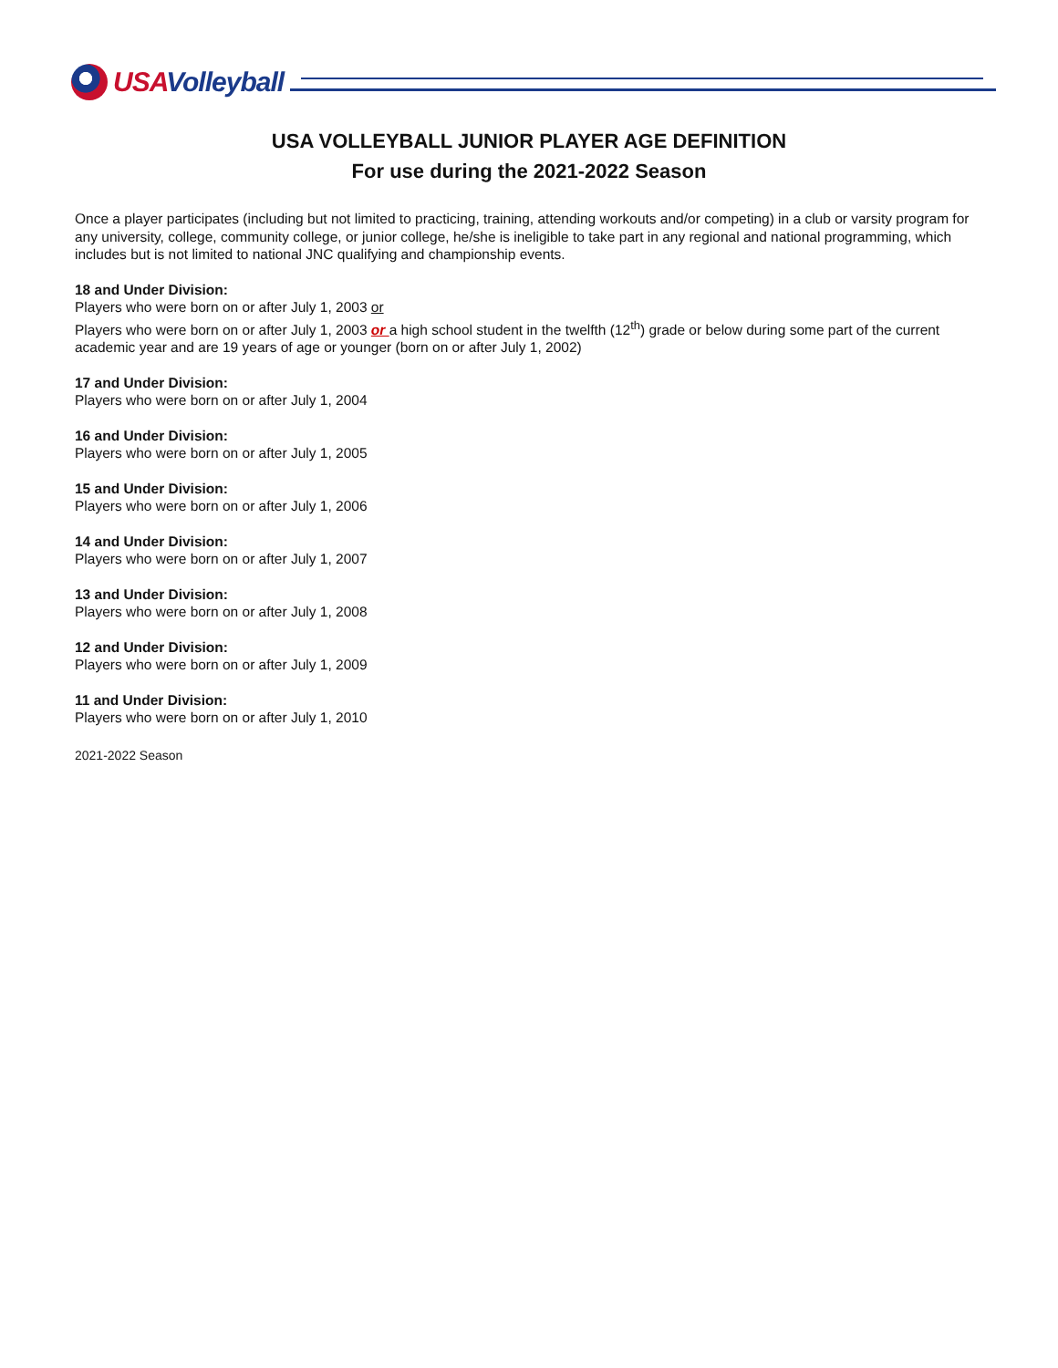USAVolleyball
USA VOLLEYBALL JUNIOR PLAYER AGE DEFINITION
For use during the 2021-2022 Season
Once a player participates (including but not limited to practicing, training, attending workouts and/or competing) in a club or varsity program for any university, college, community college, or junior college, he/she is ineligible to take part in any regional and national programming, which includes but is not limited to national JNC qualifying and championship events.
18 and Under Division:
Players who were born on or after July 1, 2003 or
Players who were born on or after July 1, 2003 or a high school student in the twelfth (12<sup>th</sup>) grade or below during some part of the current academic year and are 19 years of age or younger (born on or after July 1, 2002)
17 and Under Division:
Players who were born on or after July 1, 2004
16 and Under Division:
Players who were born on or after July 1, 2005
15 and Under Division:
Players who were born on or after July 1, 2006
14 and Under Division:
Players who were born on or after July 1, 2007
13 and Under Division:
Players who were born on or after July 1, 2008
12 and Under Division:
Players who were born on or after July 1, 2009
11 and Under Division:
Players who were born on or after July 1, 2010
2021-2022 Season